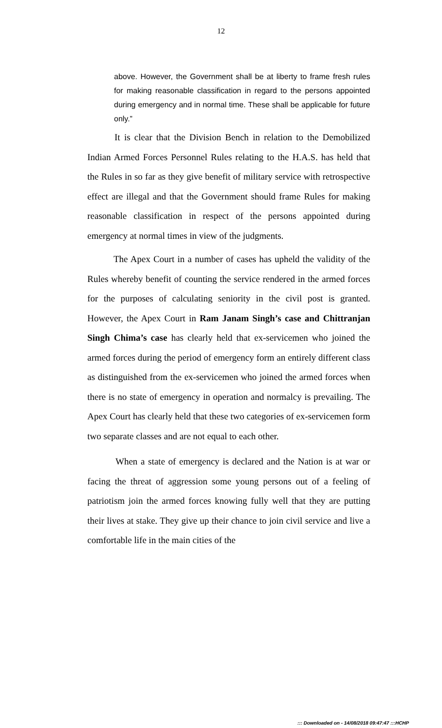12
above. However, the Government shall be at liberty to frame fresh rules for making reasonable classification in regard to the persons appointed during emergency and in normal time. These shall be applicable for future only.”
It is clear that the Division Bench in relation to the Demobilized Indian Armed Forces Personnel Rules relating to the H.A.S. has held that the Rules in so far as they give benefit of military service with retrospective effect are illegal and that the Government should frame Rules for making reasonable classification in respect of the persons appointed during emergency at normal times in view of the judgments.
The Apex Court in a number of cases has upheld the validity of the Rules whereby benefit of counting the service rendered in the armed forces for the purposes of calculating seniority in the civil post is granted. However, the Apex Court in Ram Janam Singh’s case and Chittranjan Singh Chima’s case has clearly held that ex-servicemen who joined the armed forces during the period of emergency form an entirely different class as distinguished from the ex-servicemen who joined the armed forces when there is no state of emergency in operation and normalcy is prevailing. The Apex Court has clearly held that these two categories of ex-servicemen form two separate classes and are not equal to each other.
When a state of emergency is declared and the Nation is at war or facing the threat of aggression some young persons out of a feeling of patriotism join the armed forces knowing fully well that they are putting their lives at stake. They give up their chance to join civil service and live a comfortable life in the main cities of the
::: Downloaded on - 14/08/2018 09:47:47 :::HCHP